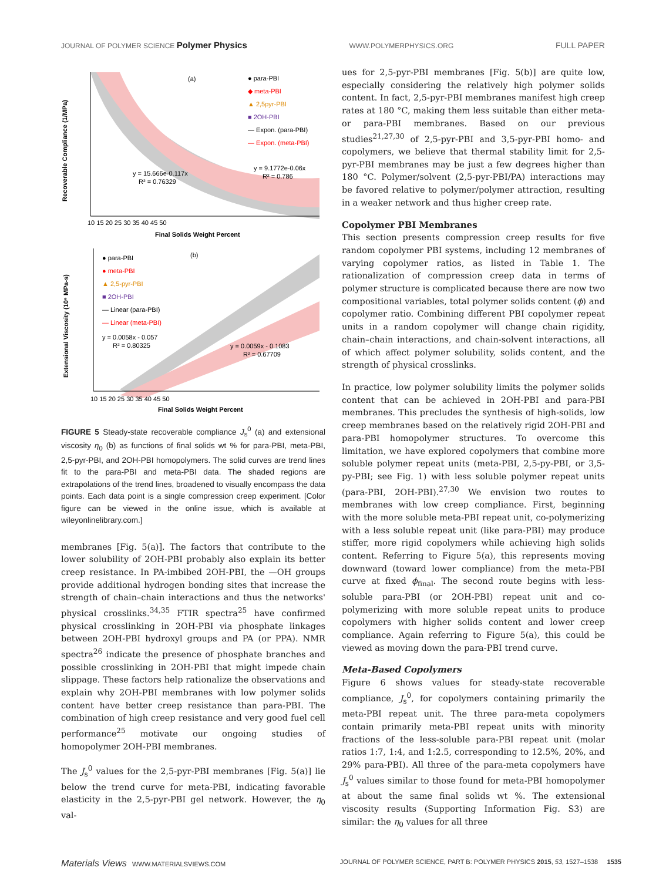JOURNAL OF POLYMER SCIENCE Polymer Physics WWW.POLYMERPHYSICS.ORG FULL PAPER
(a)
● para-PBI
◆ meta-PBI
▲ 2,5pyr-PBI
■ 2OH-PBI
— Expon. (para-PBI)
— Expon. (meta-PBI)
y = 15.666e-0.117x
R² = 0.76329
y = 9.1772e-0.06x
R² = 0.786
10 15 20 25 30 35 40 45 50
Final Solids Weight Percent
Recoverable Compliance (1/MPa)
(b)
● para-PBI
● meta-PBI
▲ 2,5-pyr-PBI
■ 2OH-PBI
— Linear (para-PBI)
— Linear (meta-PBI)
y = 0.0058x - 0.057
R² = 0.80325
y = 0.0059x - 0.1083
R² = 0.67709
10 15 20 25 30 35 40 45 50
Final Solids Weight Percent
Extensional Viscosity (10⁶ MPa-s)
FIGURE 5 Steady-state recoverable compliance J<sub>s</sub><sup>0</sup> (a) and extensional viscosity η<sub>0</sub> (b) as functions of final solids wt % for para-PBI, meta-PBI, 2,5-pyr-PBI, and 2OH-PBI homopolymers. The solid curves are trend lines fit to the para-PBI and meta-PBI data. The shaded regions are extrapolations of the trend lines, broadened to visually encompass the data points. Each data point is a single compression creep experiment. [Color figure can be viewed in the online issue, which is available at wileyonlinelibrary.com.]
membranes [Fig. 5(a)]. The factors that contribute to the lower solubility of 2OH-PBI probably also explain its better creep resistance. In PA-imbibed 2OH-PBI, the —OH groups provide additional hydrogen bonding sites that increase the strength of chain–chain interactions and thus the networks' physical crosslinks.<sup>34,35</sup> FTIR spectra<sup>25</sup> have confirmed physical crosslinking in 2OH-PBI via phosphate linkages between 2OH-PBI hydroxyl groups and PA (or PPA). NMR spectra<sup>26</sup> indicate the presence of phosphate branches and possible crosslinking in 2OH-PBI that might impede chain slippage. These factors help rationalize the observations and explain why 2OH-PBI membranes with low polymer solids content have better creep resistance than para-PBI. The combination of high creep resistance and very good fuel cell performance<sup>25</sup> motivate our ongoing studies of homopolymer 2OH-PBI membranes.
The J<sub>s</sub><sup>0</sup> values for the 2,5-pyr-PBI membranes [Fig. 5(a)] lie below the trend curve for meta-PBI, indicating favorable elasticity in the 2,5-pyr-PBI gel network. However, the η<sub>0</sub> val-
ues for 2,5-pyr-PBI membranes [Fig. 5(b)] are quite low, especially considering the relatively high polymer solids content. In fact, 2,5-pyr-PBI membranes manifest high creep rates at 180 °C, making them less suitable than either meta- or para-PBI membranes. Based on our previous studies<sup>21,27,30</sup> of 2,5-pyr-PBI and 3,5-pyr-PBI homo- and copolymers, we believe that thermal stability limit for 2,5-pyr-PBI membranes may be just a few degrees higher than 180 °C. Polymer/solvent (2,5-pyr-PBI/PA) interactions may be favored relative to polymer/polymer attraction, resulting in a weaker network and thus higher creep rate.
Copolymer PBI Membranes
This section presents compression creep results for five random copolymer PBI systems, including 12 membranes of varying copolymer ratios, as listed in Table 1. The rationalization of compression creep data in terms of polymer structure is complicated because there are now two compositional variables, total polymer solids content (ϕ) and copolymer ratio. Combining different PBI copolymer repeat units in a random copolymer will change chain rigidity, chain–chain interactions, and chain-solvent interactions, all of which affect polymer solubility, solids content, and the strength of physical crosslinks.
In practice, low polymer solubility limits the polymer solids content that can be achieved in 2OH-PBI and para-PBI membranes. This precludes the synthesis of high-solids, low creep membranes based on the relatively rigid 2OH-PBI and para-PBI homopolymer structures. To overcome this limitation, we have explored copolymers that combine more soluble polymer repeat units (meta-PBI, 2,5-py-PBI, or 3,5-py-PBI; see Fig. 1) with less soluble polymer repeat units (para-PBI, 2OH-PBI).<sup>27,30</sup> We envision two routes to membranes with low creep compliance. First, beginning with the more soluble meta-PBI repeat unit, co-polymerizing with a less soluble repeat unit (like para-PBI) may produce stiffer, more rigid copolymers while achieving high solids content. Referring to Figure 5(a), this represents moving downward (toward lower compliance) from the meta-PBI curve at fixed ϕ<sub>final</sub>. The second route begins with less-soluble para-PBI (or 2OH-PBI) repeat unit and co-polymerizing with more soluble repeat units to produce copolymers with higher solids content and lower creep compliance. Again referring to Figure 5(a), this could be viewed as moving down the para-PBI trend curve.
Meta-Based Copolymers
Figure 6 shows values for steady-state recoverable compliance, J<sub>s</sub><sup>0</sup>, for copolymers containing primarily the meta-PBI repeat unit. The three para-meta copolymers contain primarily meta-PBI repeat units with minority fractions of the less-soluble para-PBI repeat unit (molar ratios 1:7, 1:4, and 1:2.5, corresponding to 12.5%, 20%, and 29% para-PBI). All three of the para-meta copolymers have J<sub>s</sub><sup>0</sup> values similar to those found for meta-PBI homopolymer at about the same final solids wt %. The extensional viscosity results (Supporting Information Fig. S3) are similar: the η<sub>0</sub> values for all three
Materials Views WWW.MATERIALSVIEWS.COM JOURNAL OF POLYMER SCIENCE, PART B: POLYMER PHYSICS 2015, 53, 1527–1538 1535